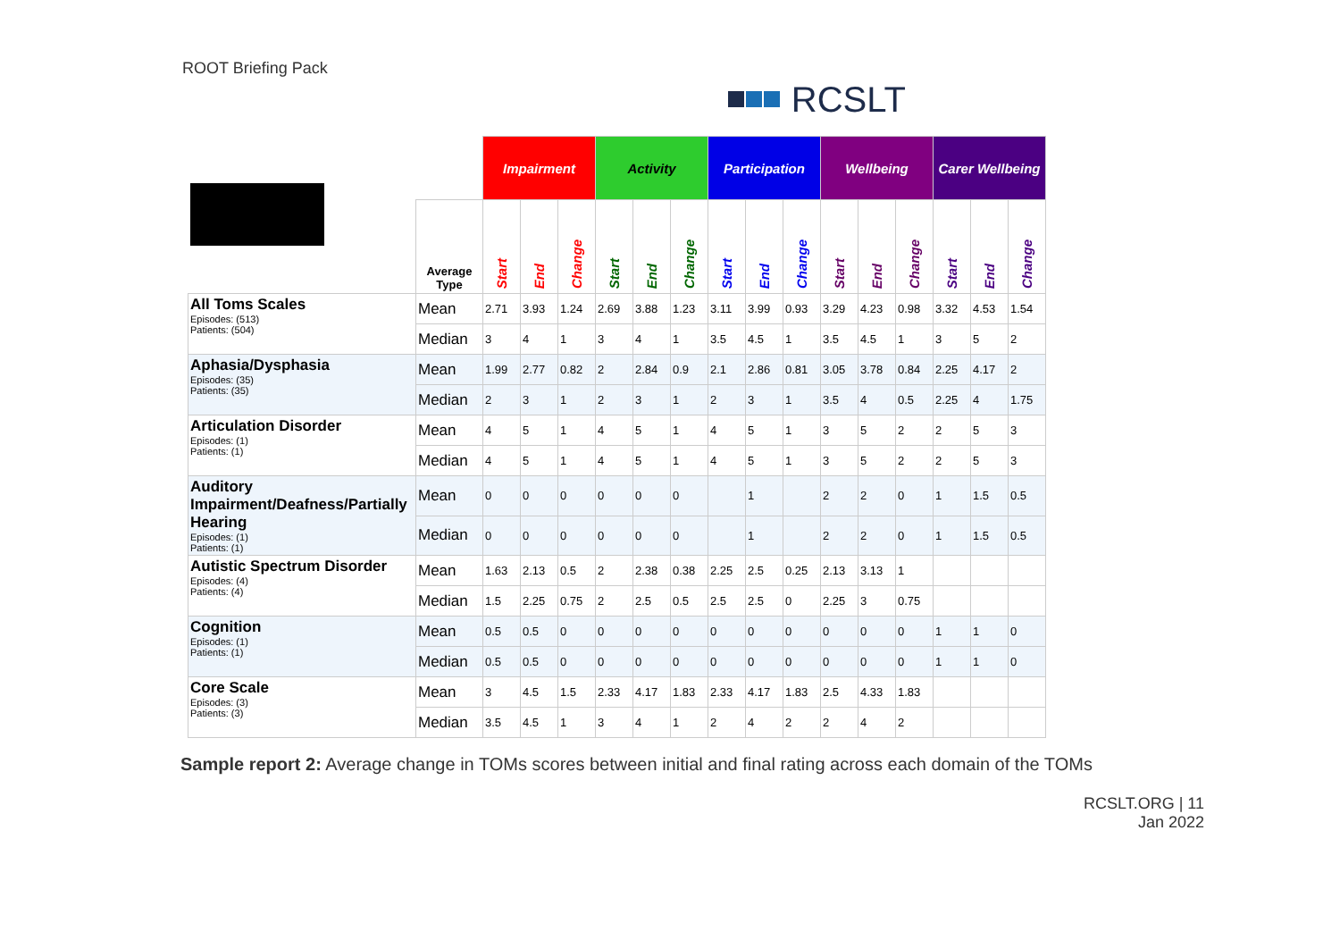ROOT Briefing Pack
RCSLT
| | | Impairment | | | Activity | | | Participation | | | Wellbeing | | | Carer Wellbeing | | |
| --- | --- | --- | --- | --- | --- | --- | --- | --- | --- | --- | --- | --- | --- | --- | --- | --- |
| | Average Type | Start | End | Change | Start | End | Change | Start | End | Change | Start | End | Change | Start | End | Change |
| All Toms Scales Episodes: (513) Patients: (504) | Mean | 2.71 | 3.93 | 1.24 | 2.69 | 3.88 | 1.23 | 3.11 | 3.99 | 0.93 | 3.29 | 4.23 | 0.98 | 3.32 | 4.53 | 1.54 |
| | Median | 3 | 4 | 1 | 3 | 4 | 1 | 3.5 | 4.5 | 1 | 3.5 | 4.5 | 1 | 3 | 5 | 2 |
| Aphasia/Dysphasia Episodes: (35) Patients: (35) | Mean | 1.99 | 2.77 | 0.82 | 2 | 2.84 | 0.9 | 2.1 | 2.86 | 0.81 | 3.05 | 3.78 | 0.84 | 2.25 | 4.17 | 2 |
| | Median | 2 | 3 | 1 | 2 | 3 | 1 | 2 | 3 | 1 | 3.5 | 4 | 0.5 | 2.25 | 4 | 1.75 |
| Articulation Disorder Episodes: (1) Patients: (1) | Mean | 4 | 5 | 1 | 4 | 5 | 1 | 4 | 5 | 1 | 3 | 5 | 2 | 2 | 5 | 3 |
| | Median | 4 | 5 | 1 | 4 | 5 | 1 | 4 | 5 | 1 | 3 | 5 | 2 | 2 | 5 | 3 |
| Auditory Impairment/Deafness/Partially Hearing Episodes: (1) Patients: (1) | Mean | 0 | 0 | 0 | 0 | 0 | 0 | | 1 | | 2 | 2 | 0 | 1 | 1.5 | 0.5 |
| | Median | 0 | 0 | 0 | 0 | 0 | 0 | | 1 | | 2 | 2 | 0 | 1 | 1.5 | 0.5 |
| Autistic Spectrum Disorder Episodes: (4) Patients: (4) | Mean | 1.63 | 2.13 | 0.5 | 2 | 2.38 | 0.38 | 2.25 | 2.5 | 0.25 | 2.13 | 3.13 | 1 | | | |
| | Median | 1.5 | 2.25 | 0.75 | 2 | 2.5 | 0.5 | 2.5 | 2.5 | 0 | 2.25 | 3 | 0.75 | | | |
| Cognition Episodes: (1) Patients: (1) | Mean | 0.5 | 0.5 | 0 | 0 | 0 | 0 | 0 | 0 | 0 | 0 | 0 | 0 | 1 | 1 | 0 |
| | Median | 0.5 | 0.5 | 0 | 0 | 0 | 0 | 0 | 0 | 0 | 0 | 0 | 0 | 1 | 1 | 0 |
| Core Scale Episodes: (3) Patients: (3) | Mean | 3 | 4.5 | 1.5 | 2.33 | 4.17 | 1.83 | 2.33 | 4.17 | 1.83 | 2.5 | 4.33 | 1.83 | | | |
| | Median | 3.5 | 4.5 | 1 | 3 | 4 | 1 | 2 | 4 | 2 | 2 | 4 | 2 | | | |
Sample report 2: Average change in TOMs scores between initial and final rating across each domain of the TOMs
RCSLT.ORG | 11
Jan 2022